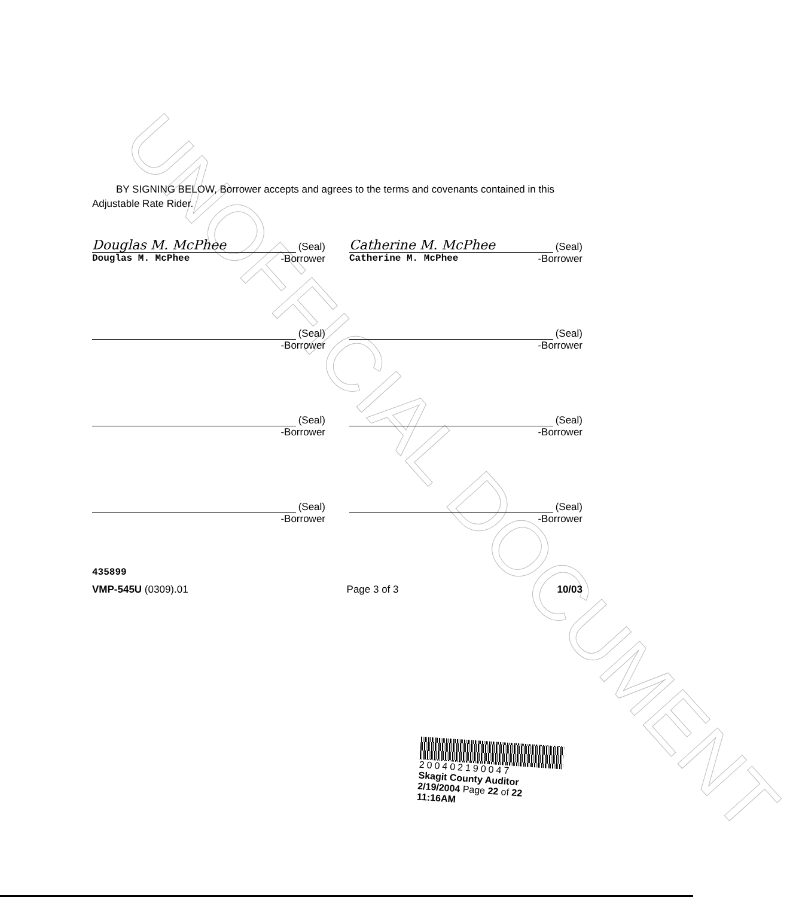UNOFFICIAL DOCUMENT
BY SIGNING BELOW, Borrower accepts and agrees to the terms and covenants contained in this Adjustable Rate Rider.
Douglas M. McPhee (Seal)
Douglas M. McPhee -Borrower
Catherine M. McPhee (Seal)
Catherine M. McPhee -Borrower
(Seal)
-Borrower
(Seal)
-Borrower
(Seal)
-Borrower
(Seal)
-Borrower
(Seal)
-Borrower
(Seal)
-Borrower
435899
VMP-545U (0309).01 Page 3 of 3 10/03
200402190047
Skagit County Auditor
2/19/2004 Page 22 of 22 11:16AM